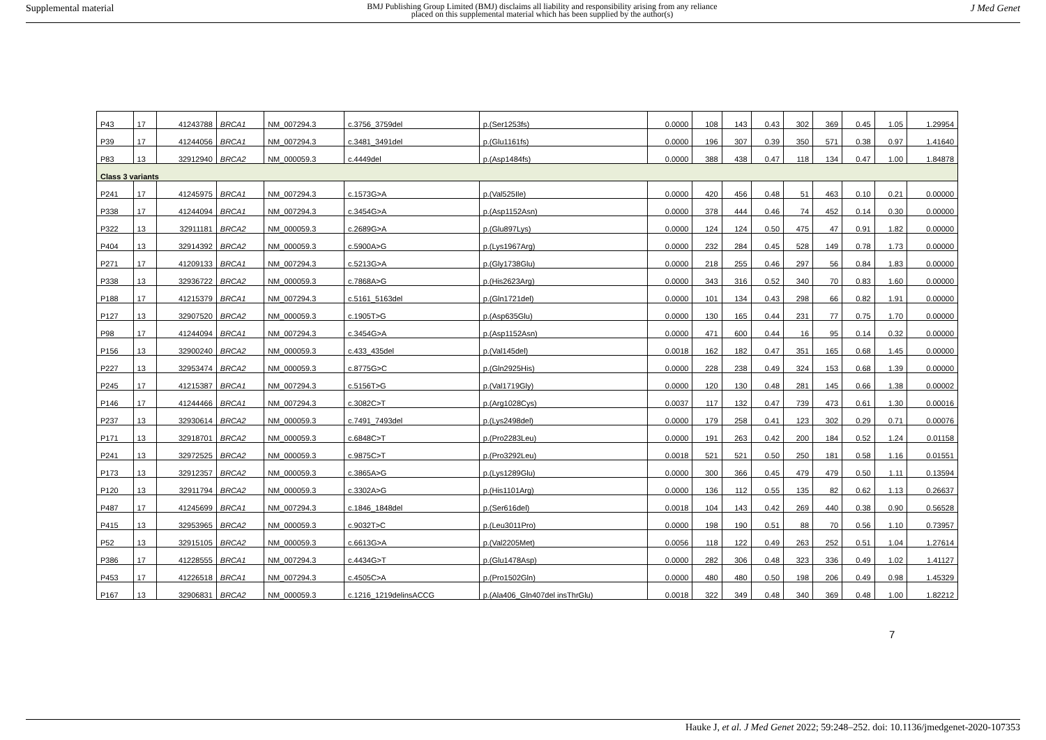Supplemental material BMJ Publishing Group Limited (BMJ) disclaims all liability and responsibility arising from any reliance
placed on this supplemental material which has been supplied by the author(s) J Med Genet
| P43 | 17 | 41243788 | BRCA1 | NM_007294.3 | c.3756_3759del | p.(Ser1253fs) | 0.0000 | 108 | 143 | 0.43 | 302 | 369 | 0.45 | 1.05 | 1.29954 |
| P39 | 17 | 41244056 | BRCA1 | NM_007294.3 | c.3481_3491del | p.(Glu1161fs) | 0.0000 | 196 | 307 | 0.39 | 350 | 571 | 0.38 | 0.97 | 1.41640 |
| P83 | 13 | 32912940 | BRCA2 | NM_000059.3 | c.4449del | p.(Asp1484fs) | 0.0000 | 388 | 438 | 0.47 | 118 | 134 | 0.47 | 1.00 | 1.84878 |
| Class 3 variants | | | | | | | | | | | | | | | |
| P241 | 17 | 41245975 | BRCA1 | NM_007294.3 | c.1573G>A | p.(Val525Ile) | 0.0000 | 420 | 456 | 0.48 | 51 | 463 | 0.10 | 0.21 | 0.00000 |
| P338 | 17 | 41244094 | BRCA1 | NM_007294.3 | c.3454G>A | p.(Asp1152Asn) | 0.0000 | 378 | 444 | 0.46 | 74 | 452 | 0.14 | 0.30 | 0.00000 |
| P322 | 13 | 32911181 | BRCA2 | NM_000059.3 | c.2689G>A | p.(Glu897Lys) | 0.0000 | 124 | 124 | 0.50 | 475 | 47 | 0.91 | 1.82 | 0.00000 |
| P404 | 13 | 32914392 | BRCA2 | NM_000059.3 | c.5900A>G | p.(Lys1967Arg) | 0.0000 | 232 | 284 | 0.45 | 528 | 149 | 0.78 | 1.73 | 0.00000 |
| P271 | 17 | 41209133 | BRCA1 | NM_007294.3 | c.5213G>A | p.(Gly1738Glu) | 0.0000 | 218 | 255 | 0.46 | 297 | 56 | 0.84 | 1.83 | 0.00000 |
| P338 | 13 | 32936722 | BRCA2 | NM_000059.3 | c.7868A>G | p.(His2623Arg) | 0.0000 | 343 | 316 | 0.52 | 340 | 70 | 0.83 | 1.60 | 0.00000 |
| P188 | 17 | 41215379 | BRCA1 | NM_007294.3 | c.5161_5163del | p.(Gln1721del) | 0.0000 | 101 | 134 | 0.43 | 298 | 66 | 0.82 | 1.91 | 0.00000 |
| P127 | 13 | 32907520 | BRCA2 | NM_000059.3 | c.1905T>G | p.(Asp635Glu) | 0.0000 | 130 | 165 | 0.44 | 231 | 77 | 0.75 | 1.70 | 0.00000 |
| P98 | 17 | 41244094 | BRCA1 | NM_007294.3 | c.3454G>A | p.(Asp1152Asn) | 0.0000 | 471 | 600 | 0.44 | 16 | 95 | 0.14 | 0.32 | 0.00000 |
| P156 | 13 | 32900240 | BRCA2 | NM_000059.3 | c.433_435del | p.(Val145del) | 0.0018 | 162 | 182 | 0.47 | 351 | 165 | 0.68 | 1.45 | 0.00000 |
| P227 | 13 | 32953474 | BRCA2 | NM_000059.3 | c.8775G>C | p.(Gln2925His) | 0.0000 | 228 | 238 | 0.49 | 324 | 153 | 0.68 | 1.39 | 0.00000 |
| P245 | 17 | 41215387 | BRCA1 | NM_007294.3 | c.5156T>G | p.(Val1719Gly) | 0.0000 | 120 | 130 | 0.48 | 281 | 145 | 0.66 | 1.38 | 0.00002 |
| P146 | 17 | 41244466 | BRCA1 | NM_007294.3 | c.3082C>T | p.(Arg1028Cys) | 0.0037 | 117 | 132 | 0.47 | 739 | 473 | 0.61 | 1.30 | 0.00016 |
| P237 | 13 | 32930614 | BRCA2 | NM_000059.3 | c.7491_7493del | p.(Lys2498del) | 0.0000 | 179 | 258 | 0.41 | 123 | 302 | 0.29 | 0.71 | 0.00076 |
| P171 | 13 | 32918701 | BRCA2 | NM_000059.3 | c.6848C>T | p.(Pro2283Leu) | 0.0000 | 191 | 263 | 0.42 | 200 | 184 | 0.52 | 1.24 | 0.01158 |
| P241 | 13 | 32972525 | BRCA2 | NM_000059.3 | c.9875C>T | p.(Pro3292Leu) | 0.0018 | 521 | 521 | 0.50 | 250 | 181 | 0.58 | 1.16 | 0.01551 |
| P173 | 13 | 32912357 | BRCA2 | NM_000059.3 | c.3865A>G | p.(Lys1289Glu) | 0.0000 | 300 | 366 | 0.45 | 479 | 479 | 0.50 | 1.11 | 0.13594 |
| P120 | 13 | 32911794 | BRCA2 | NM_000059.3 | c.3302A>G | p.(His1101Arg) | 0.0000 | 136 | 112 | 0.55 | 135 | 82 | 0.62 | 1.13 | 0.26637 |
| P487 | 17 | 41245699 | BRCA1 | NM_007294.3 | c.1846_1848del | p.(Ser616del) | 0.0018 | 104 | 143 | 0.42 | 269 | 440 | 0.38 | 0.90 | 0.56528 |
| P415 | 13 | 32953965 | BRCA2 | NM_000059.3 | c.9032T>C | p.(Leu3011Pro) | 0.0000 | 198 | 190 | 0.51 | 88 | 70 | 0.56 | 1.10 | 0.73957 |
| P52 | 13 | 32915105 | BRCA2 | NM_000059.3 | c.6613G>A | p.(Val2205Met) | 0.0056 | 118 | 122 | 0.49 | 263 | 252 | 0.51 | 1.04 | 1.27614 |
| P386 | 17 | 41228555 | BRCA1 | NM_007294.3 | c.4434G>T | p.(Glu1478Asp) | 0.0000 | 282 | 306 | 0.48 | 323 | 336 | 0.49 | 1.02 | 1.41127 |
| P453 | 17 | 41226518 | BRCA1 | NM_007294.3 | c.4505C>A | p.(Pro1502Gln) | 0.0000 | 480 | 480 | 0.50 | 198 | 206 | 0.49 | 0.98 | 1.45329 |
| P167 | 13 | 32906831 | BRCA2 | NM_000059.3 | c.1216_1219delinsACCG | p.(Ala406_Gln407del insThrGlu) | 0.0018 | 322 | 349 | 0.48 | 340 | 369 | 0.48 | 1.00 | 1.82212 |
7
Hauke J, et al. J Med Genet 2022; 59:248–252. doi: 10.1136/jmedgenet-2020-107353